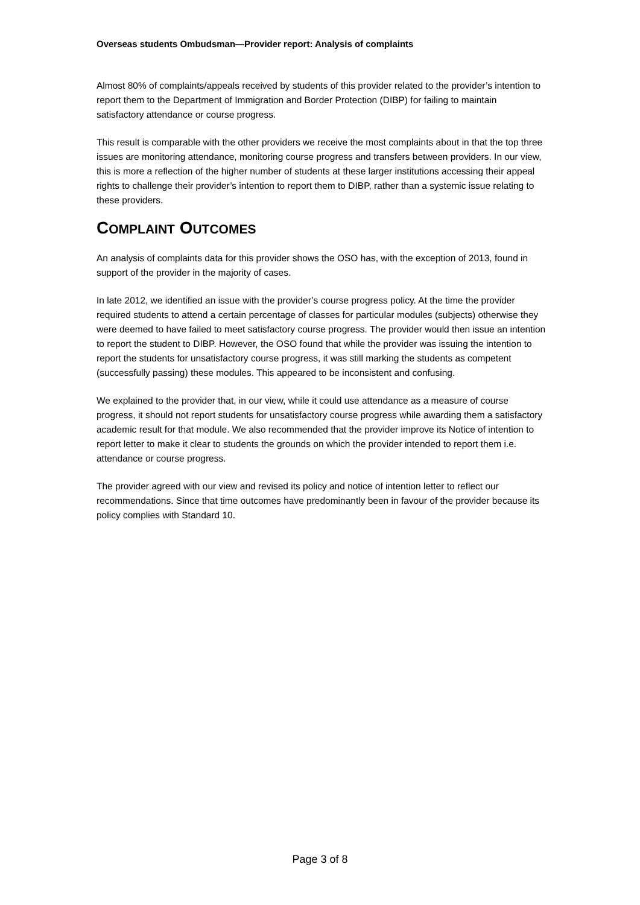Overseas students Ombudsman—Provider report: Analysis of complaints
Almost 80% of complaints/appeals received by students of this provider related to the provider’s intention to report them to the Department of Immigration and Border Protection (DIBP) for failing to maintain satisfactory attendance or course progress.
This result is comparable with the other providers we receive the most complaints about in that the top three issues are monitoring attendance, monitoring course progress and transfers between providers. In our view, this is more a reflection of the higher number of students at these larger institutions accessing their appeal rights to challenge their provider’s intention to report them to DIBP, rather than a systemic issue relating to these providers.
COMPLAINT OUTCOMES
An analysis of complaints data for this provider shows the OSO has, with the exception of 2013, found in support of the provider in the majority of cases.
In late 2012, we identified an issue with the provider’s course progress policy. At the time the provider required students to attend a certain percentage of classes for particular modules (subjects) otherwise they were deemed to have failed to meet satisfactory course progress. The provider would then issue an intention to report the student to DIBP. However, the OSO found that while the provider was issuing the intention to report the students for unsatisfactory course progress, it was still marking the students as competent (successfully passing) these modules. This appeared to be inconsistent and confusing.
We explained to the provider that, in our view, while it could use attendance as a measure of course progress, it should not report students for unsatisfactory course progress while awarding them a satisfactory academic result for that module. We also recommended that the provider improve its Notice of intention to report letter to make it clear to students the grounds on which the provider intended to report them i.e. attendance or course progress.
The provider agreed with our view and revised its policy and notice of intention letter to reflect our recommendations. Since that time outcomes have predominantly been in favour of the provider because its policy complies with Standard 10.
Page 3 of 8